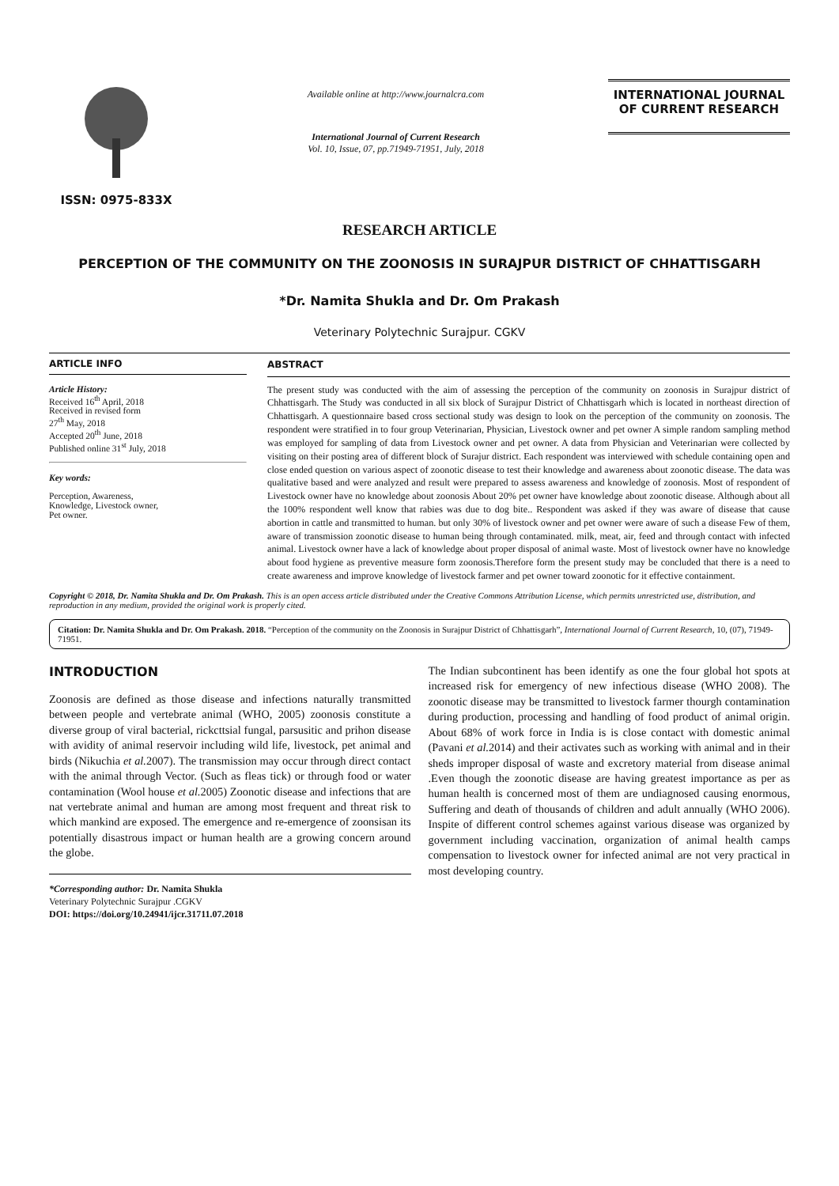ISSN: 0975-833X
Available online at http://www.journalcra.com
International Journal of Current Research
Vol. 10, Issue, 07, pp.71949-71951, July, 2018
INTERNATIONAL JOURNAL
OF CURRENT RESEARCH
RESEARCH ARTICLE
PERCEPTION OF THE COMMUNITY ON THE ZOONOSIS IN SURAJPUR DISTRICT OF CHHATTISGARH
*Dr. Namita Shukla and Dr. Om Prakash
Veterinary Polytechnic Surajpur. CGKV
ARTICLE INFO
Article History:
Received 16<sup>th</sup> April, 2018
Received in revised form
27<sup>th</sup> May, 2018
Accepted 20<sup>th</sup> June, 2018
Published online 31<sup>st</sup> July, 2018
Key words:
Perception, Awareness,
Knowledge, Livestock owner,
Pet owner.
ABSTRACT
The present study was conducted with the aim of assessing the perception of the community on zoonosis in Surajpur district of Chhattisgarh. The Study was conducted in all six block of Surajpur District of Chhattisgarh which is located in northeast direction of Chhattisgarh. A questionnaire based cross sectional study was design to look on the perception of the community on zoonosis. The respondent were stratified in to four group Veterinarian, Physician, Livestock owner and pet owner A simple random sampling method was employed for sampling of data from Livestock owner and pet owner. A data from Physician and Veterinarian were collected by visiting on their posting area of different block of Surajur district. Each respondent was interviewed with schedule containing open and close ended question on various aspect of zoonotic disease to test their knowledge and awareness about zoonotic disease. The data was qualitative based and were analyzed and result were prepared to assess awareness and knowledge of zoonosis. Most of respondent of Livestock owner have no knowledge about zoonosis About 20% pet owner have knowledge about zoonotic disease. Although about all the 100% respondent well know that rabies was due to dog bite.. Respondent was asked if they was aware of disease that cause abortion in cattle and transmitted to human. but only 30% of livestock owner and pet owner were aware of such a disease Few of them, aware of transmission zoonotic disease to human being through contaminated. milk, meat, air, feed and through contact with infected animal. Livestock owner have a lack of knowledge about proper disposal of animal waste. Most of livestock owner have no knowledge about food hygiene as preventive measure form zoonosis.Therefore form the present study may be concluded that there is a need to create awareness and improve knowledge of livestock farmer and pet owner toward zoonotic for it effective containment.
Copyright © 2018, Dr. Namita Shukla and Dr. Om Prakash. This is an open access article distributed under the Creative Commons Attribution License, which permits unrestricted use, distribution, and reproduction in any medium, provided the original work is properly cited.
Citation: Dr. Namita Shukla and Dr. Om Prakash. 2018. “Perception of the community on the Zoonosis in Surajpur District of Chhattisgarh”, International Journal of Current Research, 10, (07), 71949-71951.
INTRODUCTION
Zoonosis are defined as those disease and infections naturally transmitted between people and vertebrate animal (WHO, 2005) zoonosis constitute a diverse group of viral bacterial, rickcttsial fungal, parsusitic and prihon disease with avidity of animal reservoir including wild life, livestock, pet animal and birds (Nikuchia et al. 2007). The transmission may occur through direct contact with the animal through Vector. (Such as fleas tick) or through food or water contamination (Wool house et al. 2005) Zoonotic disease and infections that are nat vertebrate animal and human are among most frequent and threat risk to which mankind are exposed. The emergence and re-emergence of zoonsisan its potentially disastrous impact or human health are a growing concern around the globe.
*Corresponding author: Dr. Namita Shukla
Veterinary Polytechnic Surajpur .CGKV
DOI: https://doi.org/10.24941/ijcr.31711.07.2018
The Indian subcontinent has been identify as one the four global hot spots at increased risk for emergency of new infectious disease (WHO 2008). The zoonotic disease may be transmitted to livestock farmer thourgh contamination during production, processing and handling of food product of animal origin. About 68% of work force in India is is close contact with domestic animal (Pavani et al. 2014) and their activates such as working with animal and in their sheds improper disposal of waste and excretory material from disease animal .Even though the zoonotic disease are having greatest importance as per as human health is concerned most of them are undiagnosed causing enormous, Suffering and death of thousands of children and adult annually (WHO 2006). Inspite of different control schemes against various disease was organized by government including vaccination, organization of animal health camps compensation to livestock owner for infected animal are not very practical in most developing country.